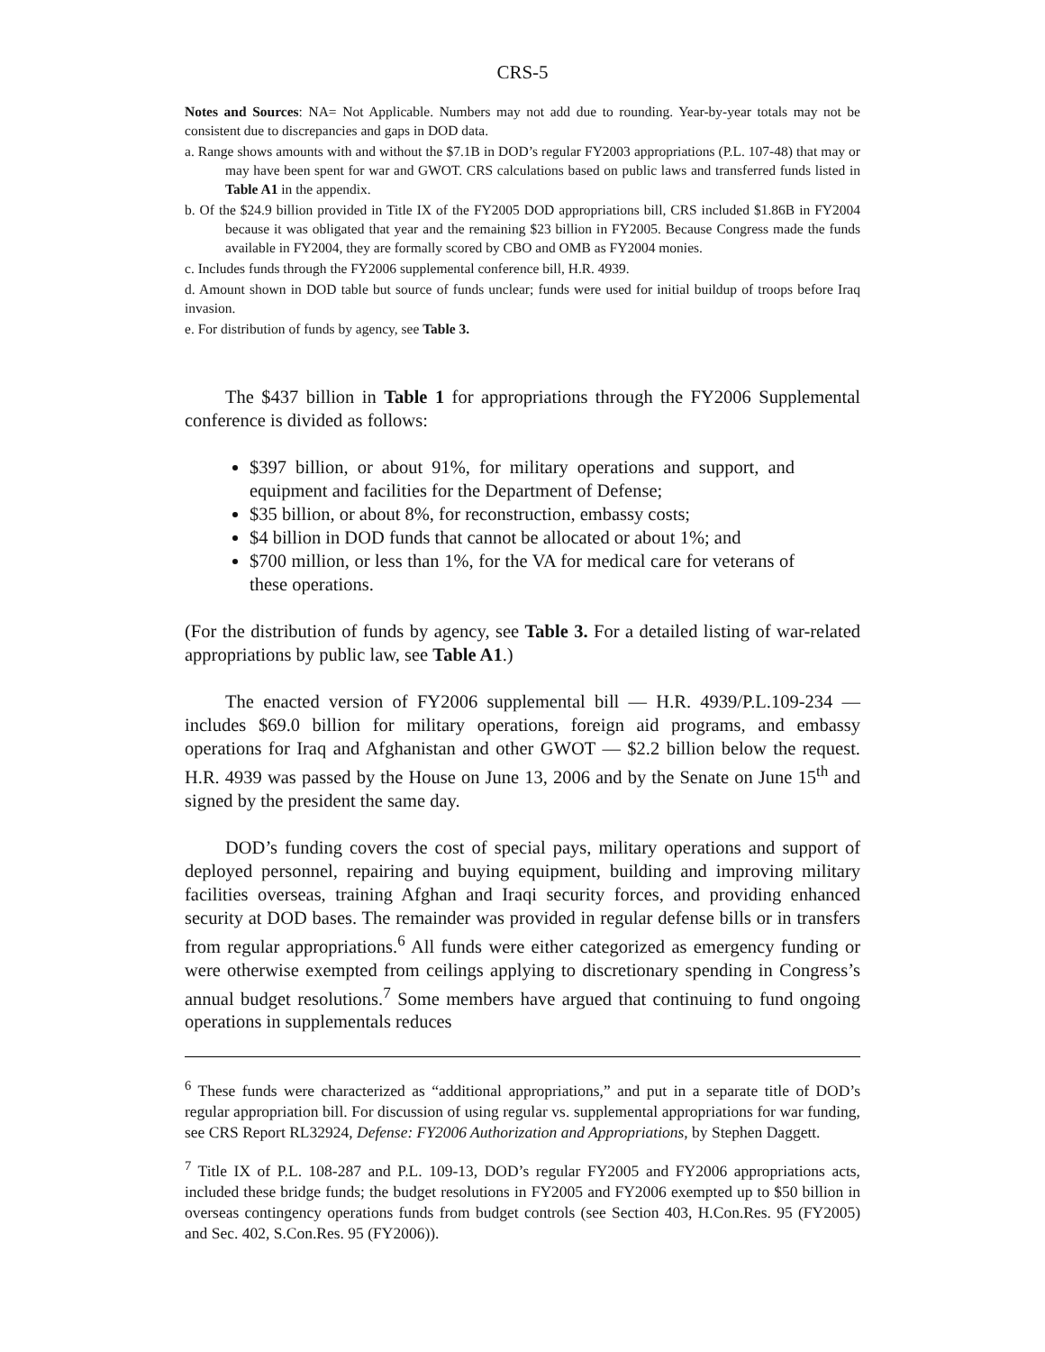CRS-5
Notes and Sources: NA= Not Applicable. Numbers may not add due to rounding. Year-by-year totals may not be consistent due to discrepancies and gaps in DOD data.
a. Range shows amounts with and without the $7.1B in DOD’s regular FY2003 appropriations (P.L. 107-48) that may or may have been spent for war and GWOT. CRS calculations based on public laws and transferred funds listed in Table A1 in the appendix.
b. Of the $24.9 billion provided in Title IX of the FY2005 DOD appropriations bill, CRS included $1.86B in FY2004 because it was obligated that year and the remaining $23 billion in FY2005. Because Congress made the funds available in FY2004, they are formally scored by CBO and OMB as FY2004 monies.
c. Includes funds through the FY2006 supplemental conference bill, H.R. 4939.
d. Amount shown in DOD table but source of funds unclear; funds were used for initial buildup of troops before Iraq invasion.
e. For distribution of funds by agency, see Table 3.
The $437 billion in Table 1 for appropriations through the FY2006 Supplemental conference is divided as follows:
$397 billion, or about 91%, for military operations and support, and equipment and facilities for the Department of Defense;
$35 billion, or about 8%, for reconstruction, embassy costs;
$4 billion in DOD funds that cannot be allocated or about 1%; and
$700 million, or less than 1%, for the VA for medical care for veterans of these operations.
(For the distribution of funds by agency, see Table 3. For a detailed listing of war-related appropriations by public law, see Table A1.)
The enacted version of FY2006 supplemental bill — H.R. 4939/P.L.109-234 — includes $69.0 billion for military operations, foreign aid programs, and embassy operations for Iraq and Afghanistan and other GWOT — $2.2 billion below the request. H.R. 4939 was passed by the House on June 13, 2006 and by the Senate on June 15<sup>th</sup> and signed by the president the same day.
DOD’s funding covers the cost of special pays, military operations and support of deployed personnel, repairing and buying equipment, building and improving military facilities overseas, training Afghan and Iraqi security forces, and providing enhanced security at DOD bases. The remainder was provided in regular defense bills or in transfers from regular appropriations.<sup>6</sup> All funds were either categorized as emergency funding or were otherwise exempted from ceilings applying to discretionary spending in Congress’s annual budget resolutions.<sup>7</sup> Some members have argued that continuing to fund ongoing operations in supplementals reduces
<sup>6</sup> These funds were characterized as “additional appropriations,” and put in a separate title of DOD’s regular appropriation bill. For discussion of using regular vs. supplemental appropriations for war funding, see CRS Report RL32924, Defense: FY2006 Authorization and Appropriations, by Stephen Daggett.
<sup>7</sup> Title IX of P.L. 108-287 and P.L. 109-13, DOD’s regular FY2005 and FY2006 appropriations acts, included these bridge funds; the budget resolutions in FY2005 and FY2006 exempted up to $50 billion in overseas contingency operations funds from budget controls (see Section 403, H.Con.Res. 95 (FY2005) and Sec. 402, S.Con.Res. 95 (FY2006)).